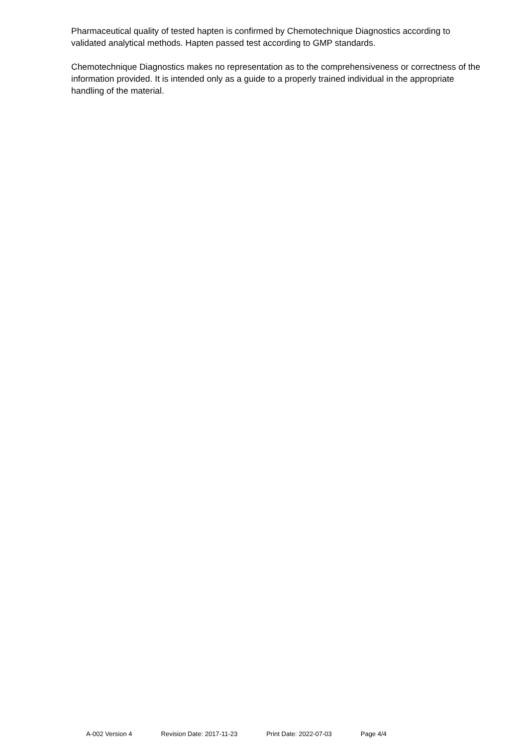Pharmaceutical quality of tested hapten is confirmed by Chemotechnique Diagnostics according to validated analytical methods. Hapten passed test according to GMP standards.
Chemotechnique Diagnostics makes no representation as to the comprehensiveness or correctness of the information provided. It is intended only as a guide to a properly trained individual in the appropriate handling of the material.
A-002 Version 4 Revision Date: 2017-11-23 Print Date: 2022-07-03 Page 4/4